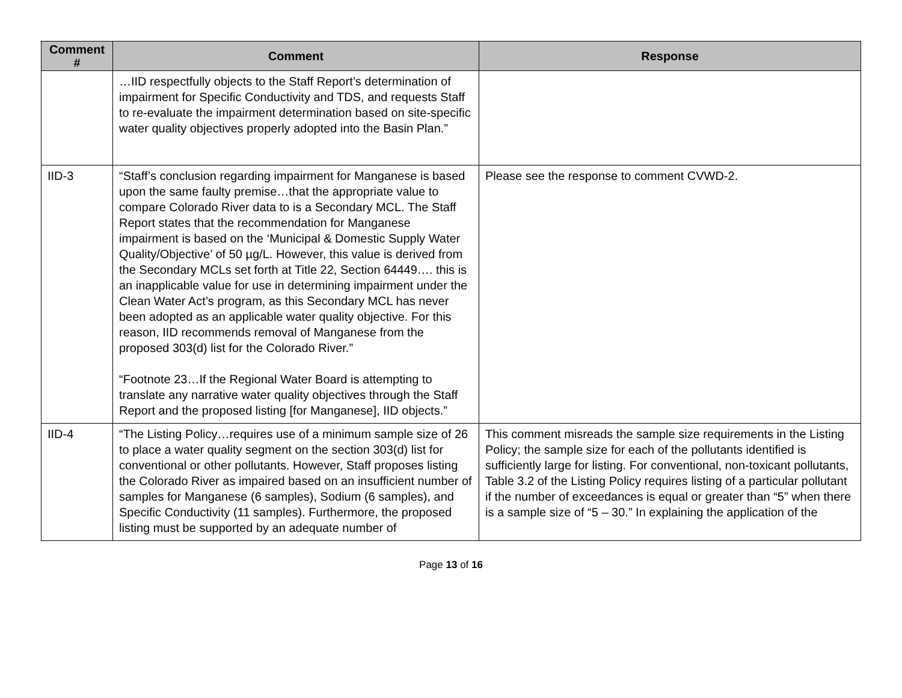| Comment # | Comment | Response |
| --- | --- | --- |
| | …IID respectfully objects to the Staff Report’s determination of impairment for Specific Conductivity and TDS, and requests Staff to re-evaluate the impairment determination based on site-specific water quality objectives properly adopted into the Basin Plan.” | |
| IID-3 | “Staff’s conclusion regarding impairment for Manganese is based upon the same faulty premise…that the appropriate value to compare Colorado River data to is a Secondary MCL. The Staff Report states that the recommendation for Manganese impairment is based on the ‘Municipal & Domestic Supply Water Quality/Objective’ of 50 µg/L. However, this value is derived from the Secondary MCLs set forth at Title 22, Section 64449…. this is an inapplicable value for use in determining impairment under the Clean Water Act’s program, as this Secondary MCL has never been adopted as an applicable water quality objective. For this reason, IID recommends removal of Manganese from the proposed 303(d) list for the Colorado River.” “Footnote 23…If the Regional Water Board is attempting to translate any narrative water quality objectives through the Staff Report and the proposed listing [for Manganese], IID objects.” | Please see the response to comment CVWD-2. |
| IID-4 | “The Listing Policy…requires use of a minimum sample size of 26 to place a water quality segment on the section 303(d) list for conventional or other pollutants. However, Staff proposes listing the Colorado River as impaired based on an insufficient number of samples for Manganese (6 samples), Sodium (6 samples), and Specific Conductivity (11 samples). Furthermore, the proposed listing must be supported by an adequate number of | This comment misreads the sample size requirements in the Listing Policy; the sample size for each of the pollutants identified is sufficiently large for listing. For conventional, non-toxicant pollutants, Table 3.2 of the Listing Policy requires listing of a particular pollutant if the number of exceedances is equal or greater than “5” when there is a sample size of “5 – 30.” In explaining the application of the |
Page 13 of 16